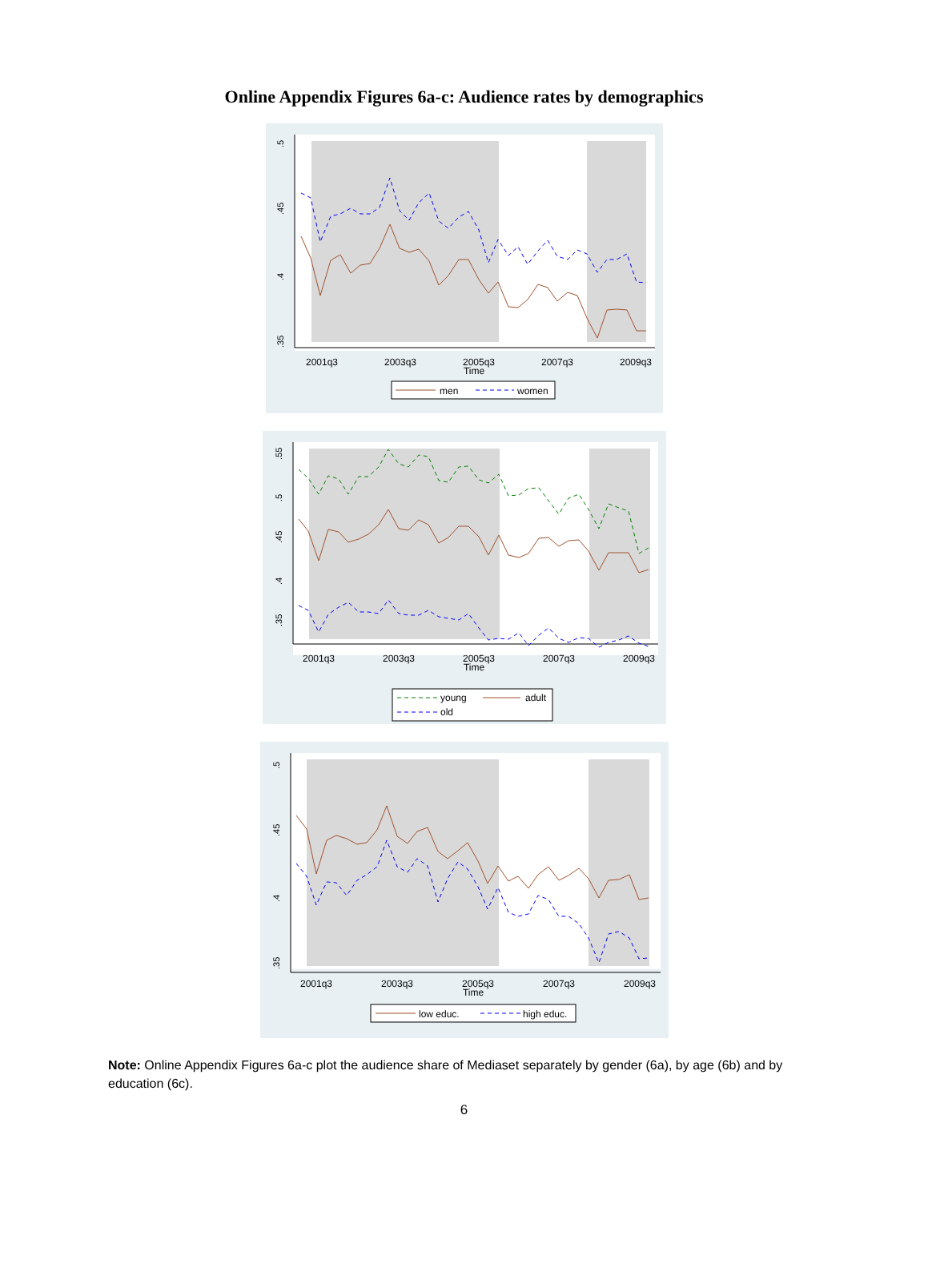Online Appendix Figures 6a-c: Audience rates by demographics
2001q3
2003q3
2005q3
2007q3
2009q3
Time
.5
.45
.4
.35
men
women
2001q3
2003q3
2005q3
2007q3
2009q3
Time
.55
.5
.45
.4
.35
young
adult
old
2001q3
2003q3
2005q3
2007q3
2009q3
Time
.5
.45
.4
.35
low educ.
high educ.
Note: Online Appendix Figures 6a-c plot the audience share of Mediaset separately by gender (6a), by age (6b) and by education (6c).
6